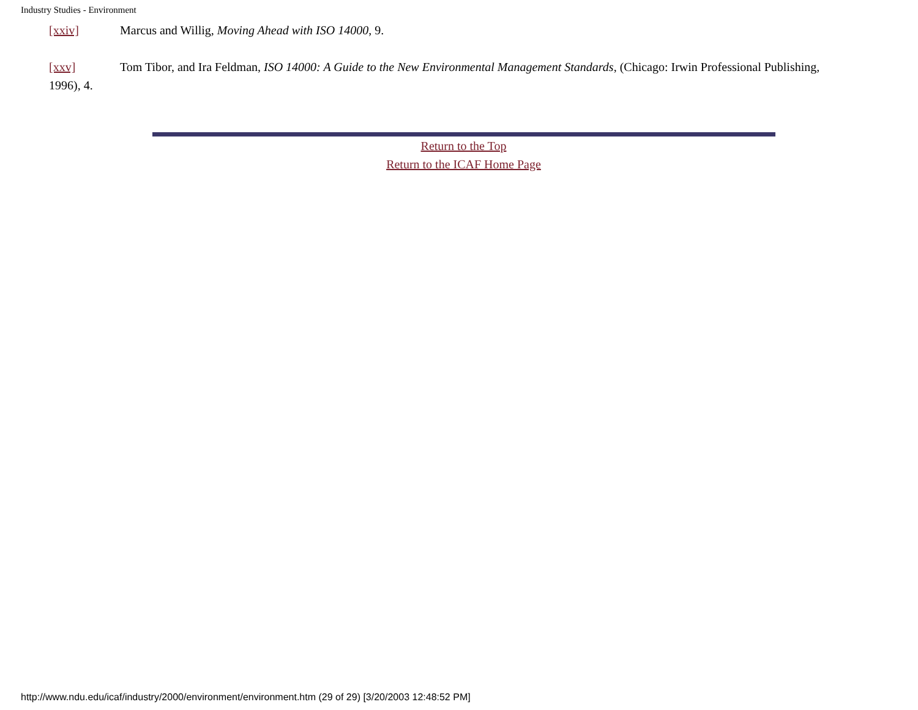Industry Studies - Environment
[xxiv] Marcus and Willig, Moving Ahead with ISO 14000, 9.
[xxv] Tom Tibor, and Ira Feldman, ISO 14000: A Guide to the New Environmental Management Standards, (Chicago: Irwin Professional Publishing, 1996), 4.
Return to the Top
Return to the ICAF Home Page
http://www.ndu.edu/icaf/industry/2000/environment/environment.htm (29 of 29) [3/20/2003 12:48:52 PM]